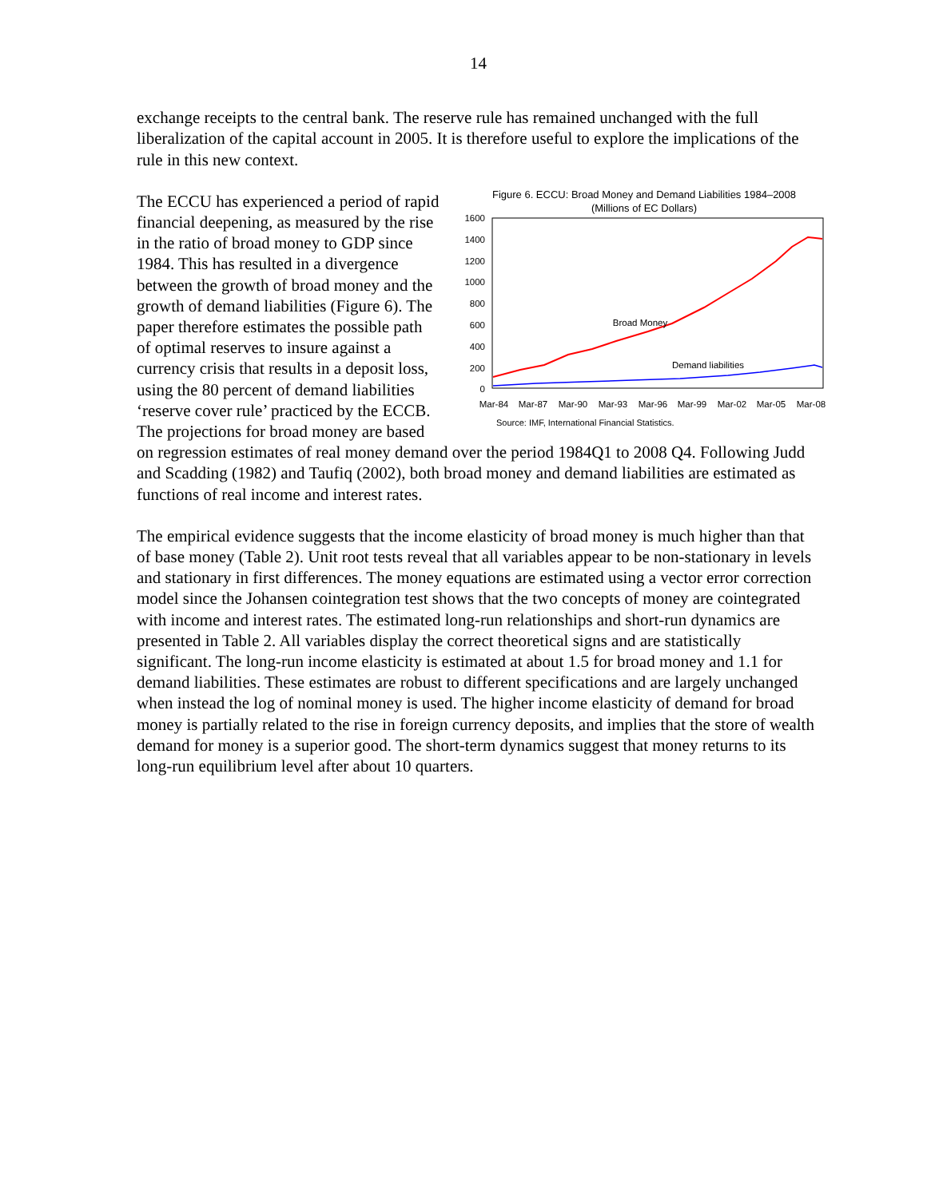14
exchange receipts to the central bank. The reserve rule has remained unchanged with the full liberalization of the capital account in 2005. It is therefore useful to explore the implications of the rule in this new context.
Figure 6. ECCU: Broad Money and Demand Liabilities 1984–2008
(Millions of EC Dollars)
1600
1400
1200
1000
800
600
400
200
0
Broad Money
Demand liabilities
Mar-84
Mar-87
Mar-90
Mar-93
Mar-96
Mar-99
Mar-02
Mar-05
Mar-08
Source: IMF, International Financial Statistics.
The ECCU has experienced a period of rapid financial deepening, as measured by the rise in the ratio of broad money to GDP since 1984. This has resulted in a divergence between the growth of broad money and the growth of demand liabilities (Figure 6). The paper therefore estimates the possible path of optimal reserves to insure against a currency crisis that results in a deposit loss, using the 80 percent of demand liabilities ‘reserve cover rule’ practiced by the ECCB. The projections for broad money are based on regression estimates of real money demand over the period 1984Q1 to 2008 Q4. Following Judd and Scadding (1982) and Taufiq (2002), both broad money and demand liabilities are estimated as functions of real income and interest rates.
The empirical evidence suggests that the income elasticity of broad money is much higher than that of base money (Table 2). Unit root tests reveal that all variables appear to be non-stationary in levels and stationary in first differences. The money equations are estimated using a vector error correction model since the Johansen cointegration test shows that the two concepts of money are cointegrated with income and interest rates. The estimated long-run relationships and short-run dynamics are presented in Table 2. All variables display the correct theoretical signs and are statistically significant. The long-run income elasticity is estimated at about 1.5 for broad money and 1.1 for demand liabilities. These estimates are robust to different specifications and are largely unchanged when instead the log of nominal money is used. The higher income elasticity of demand for broad money is partially related to the rise in foreign currency deposits, and implies that the store of wealth demand for money is a superior good. The short-term dynamics suggest that money returns to its long-run equilibrium level after about 10 quarters.